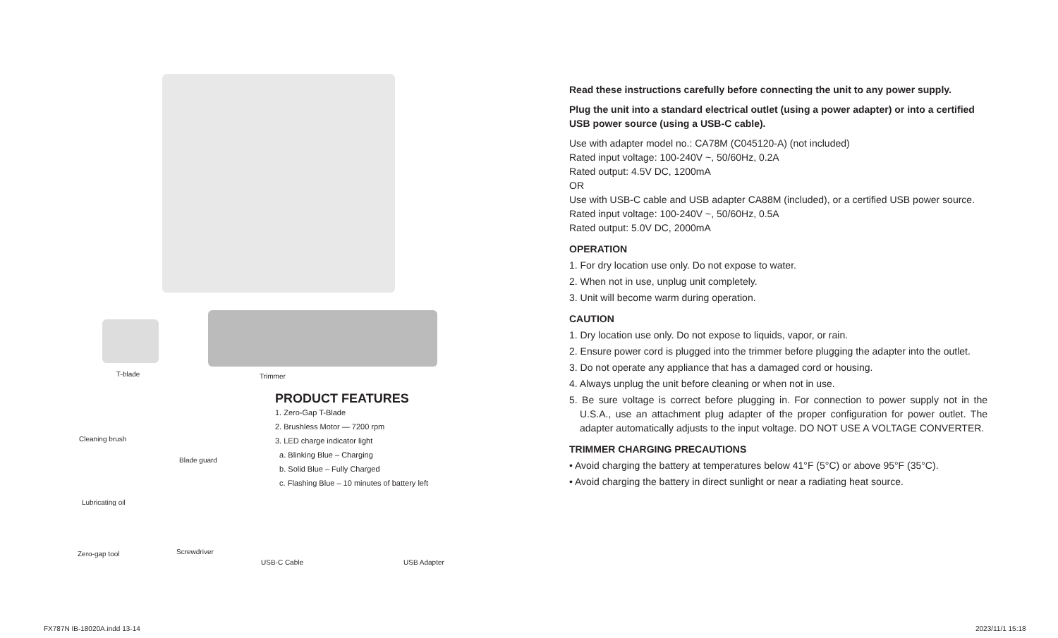T-blade Trimmer
Cleaning brush
Blade guard
Lubricating oil
Zero-gap tool Screwdriver
USB-C Cable USB Adapter
PRODUCT FEATURES
1. Zero-Gap T-Blade
2. Brushless Motor — 7200 rpm
3. LED charge indicator light
a. Blinking Blue – Charging
b. Solid Blue – Fully Charged
c. Flashing Blue – 10 minutes of battery left
Read these instructions carefully before connecting the unit to any power supply.
Plug the unit into a standard electrical outlet (using a power adapter) or into a certified USB power source (using a USB-C cable).
Use with adapter model no.: CA78M (C045120-A) (not included)
Rated input voltage: 100-240V ~, 50/60Hz, 0.2A
Rated output: 4.5V DC, 1200mA
OR
Use with USB-C cable and USB adapter CA88M (included), or a certified USB power source.
Rated input voltage: 100-240V ~, 50/60Hz, 0.5A
Rated output: 5.0V DC, 2000mA
OPERATION
1. For dry location use only. Do not expose to water.
2. When not in use, unplug unit completely.
3. Unit will become warm during operation.
CAUTION
1. Dry location use only. Do not expose to liquids, vapor, or rain.
2. Ensure power cord is plugged into the trimmer before plugging the adapter into the outlet.
3. Do not operate any appliance that has a damaged cord or housing.
4. Always unplug the unit before cleaning or when not in use.
5. Be sure voltage is correct before plugging in. For connection to power supply not in the U.S.A., use an attachment plug adapter of the proper configuration for power outlet. The adapter automatically adjusts to the input voltage. DO NOT USE A VOLTAGE CONVERTER.
TRIMMER CHARGING PRECAUTIONS
• Avoid charging the battery at temperatures below 41°F (5°C) or above 95°F (35°C).
• Avoid charging the battery in direct sunlight or near a radiating heat source.
FX787N IB-18020A.indd 13-14 2023/11/1 15:18